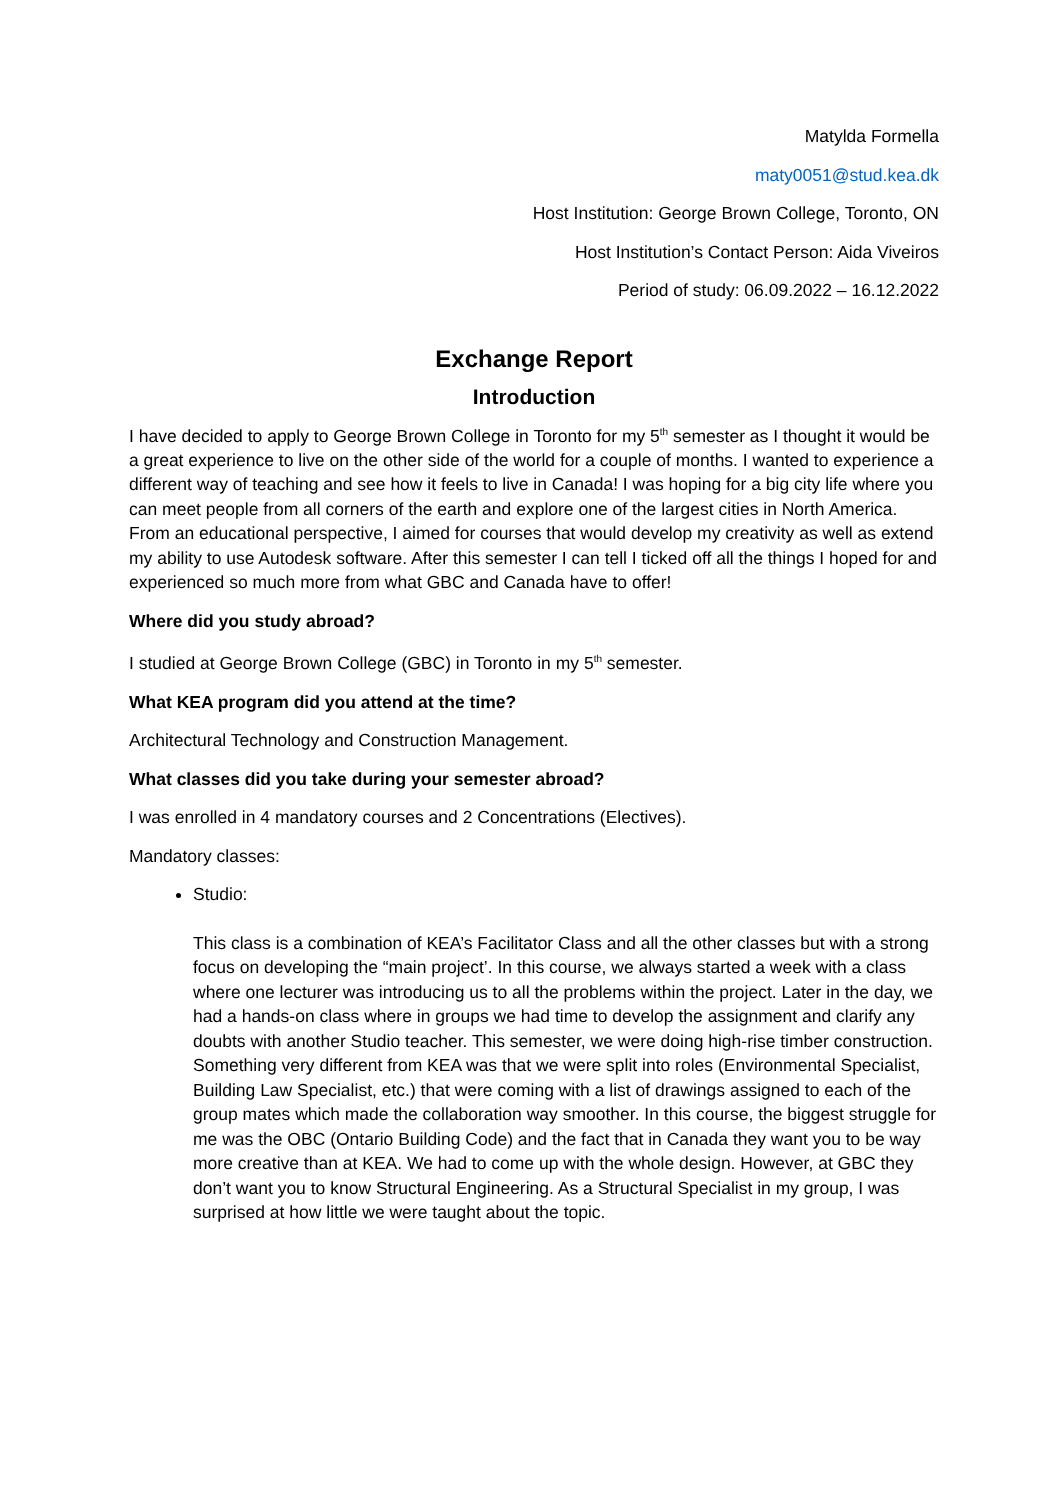Matylda Formella
maty0051@stud.kea.dk
Host Institution: George Brown College, Toronto, ON
Host Institution’s Contact Person: Aida Viveiros
Period of study: 06.09.2022 – 16.12.2022
Exchange Report
Introduction
I have decided to apply to George Brown College in Toronto for my 5<sup>th</sup> semester as I thought it would be a great experience to live on the other side of the world for a couple of months. I wanted to experience a different way of teaching and see how it feels to live in Canada! I was hoping for a big city life where you can meet people from all corners of the earth and explore one of the largest cities in North America. From an educational perspective, I aimed for courses that would develop my creativity as well as extend my ability to use Autodesk software. After this semester I can tell I ticked off all the things I hoped for and experienced so much more from what GBC and Canada have to offer!
Where did you study abroad?
I studied at George Brown College (GBC) in Toronto in my 5<sup>th</sup> semester.
What KEA program did you attend at the time?
Architectural Technology and Construction Management.
What classes did you take during your semester abroad?
I was enrolled in 4 mandatory courses and 2 Concentrations (Electives).
Mandatory classes:
Studio:
This class is a combination of KEA’s Facilitator Class and all the other classes but with a strong focus on developing the “main project’. In this course, we always started a week with a class where one lecturer was introducing us to all the problems within the project. Later in the day, we had a hands-on class where in groups we had time to develop the assignment and clarify any doubts with another Studio teacher. This semester, we were doing high-rise timber construction. Something very different from KEA was that we were split into roles (Environmental Specialist, Building Law Specialist, etc.) that were coming with a list of drawings assigned to each of the group mates which made the collaboration way smoother. In this course, the biggest struggle for me was the OBC (Ontario Building Code) and the fact that in Canada they want you to be way more creative than at KEA. We had to come up with the whole design. However, at GBC they don’t want you to know Structural Engineering. As a Structural Specialist in my group, I was surprised at how little we were taught about the topic.